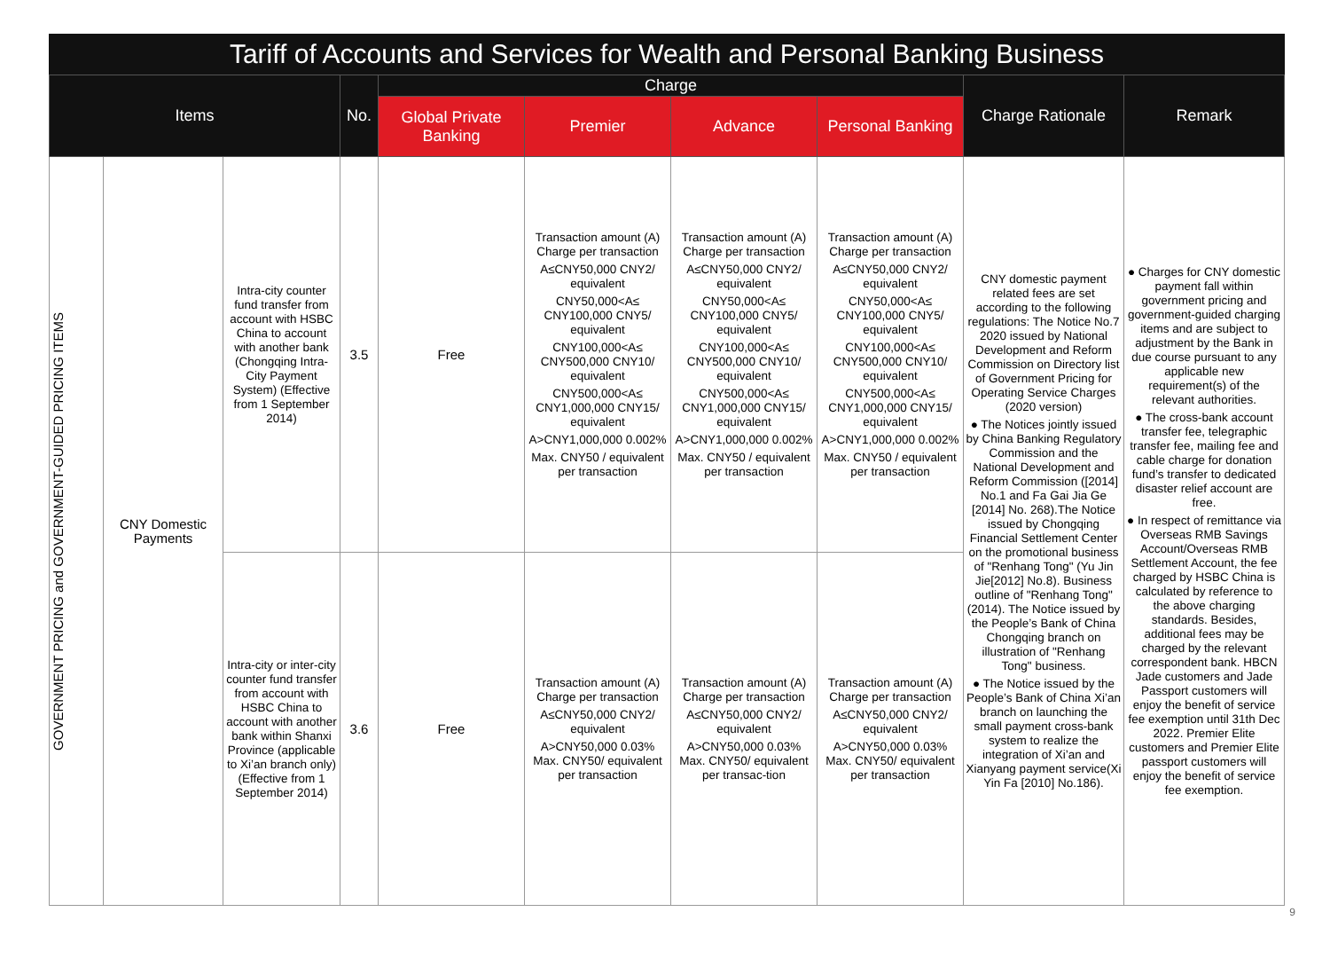Tariff of Accounts and Services for Wealth and Personal Banking Business
| Items | | | No. | Charge | | | | Charge Rationale | Remark |
| --- | --- | --- | --- | --- | --- | --- | --- | --- | --- |
| | | | | Global Private Banking | Premier | Advance | Personal Banking | | |
| GOVERNMENT PRICING and GOVERNMENT-GUIDED PRICING ITEMS | CNY Domestic Payments | Intra-city counter fund transfer from account with HSBC China to account with another bank (Chongqing Intra-City Payment System) (Effective from 1 September 2014) | 3.5 | Free | Transaction amount (A) Charge per transaction A≤CNY50,000 CNY2/ equivalent CNY50,000<A≤ CNY100,000 CNY5/ equivalent CNY100,000<A≤ CNY500,000 CNY10/ equivalent CNY500,000<A≤ CNY1,000,000 CNY15/ equivalent A>CNY1,000,000 0.002% Max. CNY50 / equivalent per transaction | Transaction amount (A) Charge per transaction A≤CNY50,000 CNY2/ equivalent CNY50,000<A≤ CNY100,000 CNY5/ equivalent CNY100,000<A≤ CNY500,000 CNY10/ equivalent CNY500,000<A≤ CNY1,000,000 CNY15/ equivalent A>CNY1,000,000 0.002% Max. CNY50 / equivalent per transaction | Transaction amount (A) Charge per transaction A≤CNY50,000 CNY2/ equivalent CNY50,000<A≤ CNY100,000 CNY5/ equivalent CNY100,000<A≤ CNY500,000 CNY10/ equivalent CNY500,000<A≤ CNY1,000,000 CNY15/ equivalent A>CNY1,000,000 0.002% Max. CNY50 / equivalent per transaction | CNY domestic payment related fees are set according to the following regulations: The Notice No.7 2020 issued by National Development and Reform Commission on Directory list of Government Pricing for Operating Service Charges (2020 version) ● The Notices jointly issued by China Banking Regulatory Commission and the National Development and Reform Commission ([2014] No.1 and Fa Gai Jia Ge [2014] No. 268).The Notice issued by Chongqing Financial Settlement Center on the promotional business of "Renhang Tong" (Yu Jin Jie[2012] No.8). Business outline of "Renhang Tong" (2014). The Notice issued by the People’s Bank of China Chongqing branch on illustration of "Renhang Tong" business. ● The Notice issued by the People’s Bank of China Xi’an branch on launching the small payment cross-bank system to realize the integration of Xi’an and Xianyang payment service(Xi Yin Fa [2010] No.186). | ● Charges for CNY domestic payment fall within government pricing and government-guided charging items and are subject to adjustment by the Bank in due course pursuant to any applicable new requirement(s) of the relevant authorities. ● The cross-bank account transfer fee, telegraphic transfer fee, mailing fee and cable charge for donation fund’s transfer to dedicated disaster relief account are free. ● In respect of remittance via Overseas RMB Savings Account/Overseas RMB Settlement Account, the fee charged by HSBC China is calculated by reference to the above charging standards. Besides, additional fees may be charged by the relevant correspondent bank. HBCN Jade customers and Jade Passport customers will enjoy the benefit of service fee exemption until 31th Dec 2022. Premier Elite customers and Premier Elite passport customers will enjoy the benefit of service fee exemption. |
| | | Intra-city or inter-city counter fund transfer from account with HSBC China to account with another bank within Shanxi Province (applicable to Xi’an branch only) (Effective from 1 September 2014) | 3.6 | Free | Transaction amount (A) Charge per transaction A≤CNY50,000 CNY2/ equivalent A>CNY50,000 0.03% Max. CNY50/ equivalent per transaction | Transaction amount (A) Charge per transaction A≤CNY50,000 CNY2/ equivalent A>CNY50,000 0.03% Max. CNY50/ equivalent per transac-tion | Transaction amount (A) Charge per transaction A≤CNY50,000 CNY2/ equivalent A>CNY50,000 0.03% Max. CNY50/ equivalent per transaction | | |
9